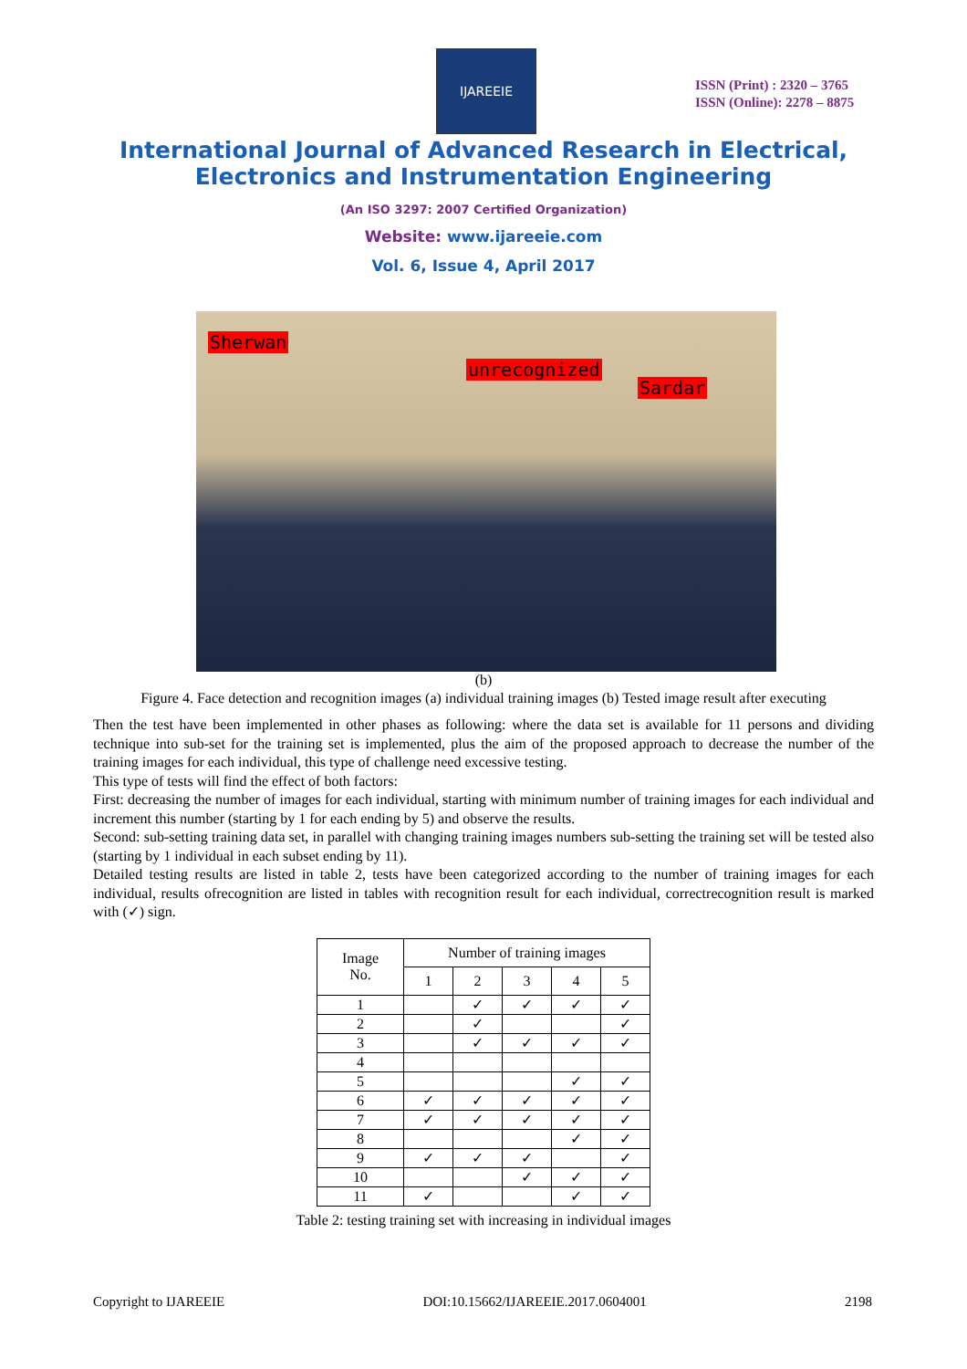IJAREEIE
ISSN (Print) : 2320 – 3765
ISSN (Online): 2278 – 8875
International Journal of Advanced Research in Electrical,
Electronics and Instrumentation Engineering
(An ISO 3297: 2007 Certified Organization)
Website: www.ijareeie.com
Vol. 6, Issue 4, April 2017
Sherwan
unrecognized
Sardar
(b)
Figure 4. Face detection and recognition images (a) individual training images (b) Tested image result after executing
Then the test have been implemented in other phases as following: where the data set is available for 11 persons and dividing technique into sub-set for the training set is implemented, plus the aim of the proposed approach to decrease the number of the training images for each individual, this type of challenge need excessive testing.
This type of tests will find the effect of both factors:
First: decreasing the number of images for each individual, starting with minimum number of training images for each individual and increment this number (starting by 1 for each ending by 5) and observe the results.
Second: sub-setting training data set, in parallel with changing training images numbers sub-setting the training set will be tested also (starting by 1 individual in each subset ending by 11).
Detailed testing results are listed in table 2, tests have been categorized according to the number of training images for each individual, results ofrecognition are listed in tables with recognition result for each individual, correctrecognition result is marked with (✓) sign.
| Image No. | Number of training images | | | | |
| --- | --- | --- | --- | --- | --- |
| | 1 | 2 | 3 | 4 | 5 |
| 1 | | ✓ | ✓ | ✓ | ✓ |
| 2 | | ✓ | | | ✓ |
| 3 | | ✓ | ✓ | ✓ | ✓ |
| 4 | | | | | |
| 5 | | | | ✓ | ✓ |
| 6 | ✓ | ✓ | ✓ | ✓ | ✓ |
| 7 | ✓ | ✓ | ✓ | ✓ | ✓ |
| 8 | | | | ✓ | ✓ |
| 9 | ✓ | ✓ | ✓ | | ✓ |
| 10 | | | ✓ | ✓ | ✓ |
| 11 | ✓ | | | ✓ | ✓ |
Table 2: testing training set with increasing in individual images
Copyright to IJAREEIE DOI:10.15662/IJAREEIE.2017.0604001 2198